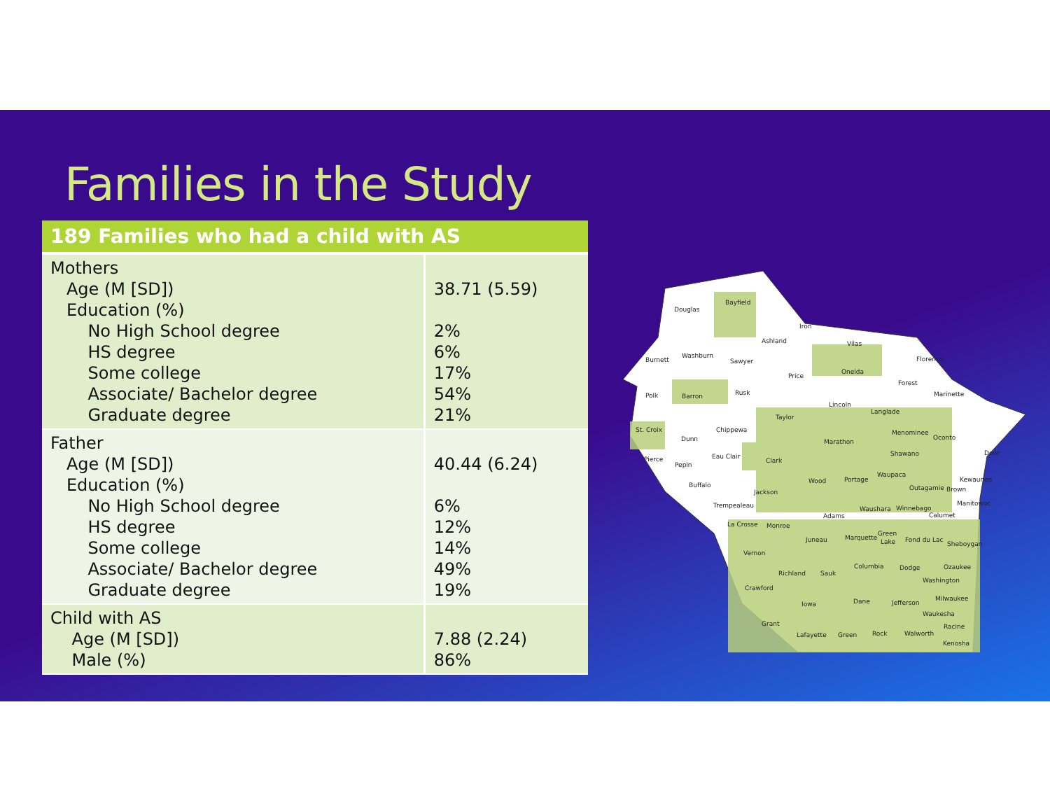Families in the Study
| 189 Families who had a child with AS | |
| --- | --- |
| Mothers Age (M [SD]) Education (%) No High School degree HS degree Some college Associate/ Bachelor degree Graduate degree | 38.71 (5.59) 2% 6% 17% 54% 21% |
| Father Age (M [SD]) Education (%) No High School degree HS degree Some college Associate/ Bachelor degree Graduate degree | 40.44 (6.24) 6% 12% 14% 49% 19% |
| Child with AS Age (M [SD]) Male (%) | 7.88 (2.24) 86% |
Douglas
Bayfield
Iron
Ashland
Vilas
Burnett
Washburn
Sawyer
Price
Oneida
Florence
Forest
Marinette
Polk
Barron
Rusk
Lincoln
Langlade
Taylor
St. Croix
Dunn
Chippewa
Marathon
Menominee
Oconto
Pierce
Pepin
Eau Clair
Clark
Shawano
Door
Buffalo
Jackson
Wood
Portage
Waupaca
Outagamie
Brown
Kewaunee
Trempealeau
Adams
Waushara
Winnebago
Calumet
Manitowoc
La Crosse
Monroe
Juneau
Marquette
Green
Lake
Fond du Lac
Sheboygan
Vernon
Columbia
Dodge
Ozaukee
Richland
Sauk
Washington
Crawford
Dane
Milwaukee
Iowa
Jefferson
Waukesha
Grant
Racine
Lafayette
Green
Rock
Walworth
Kenosha